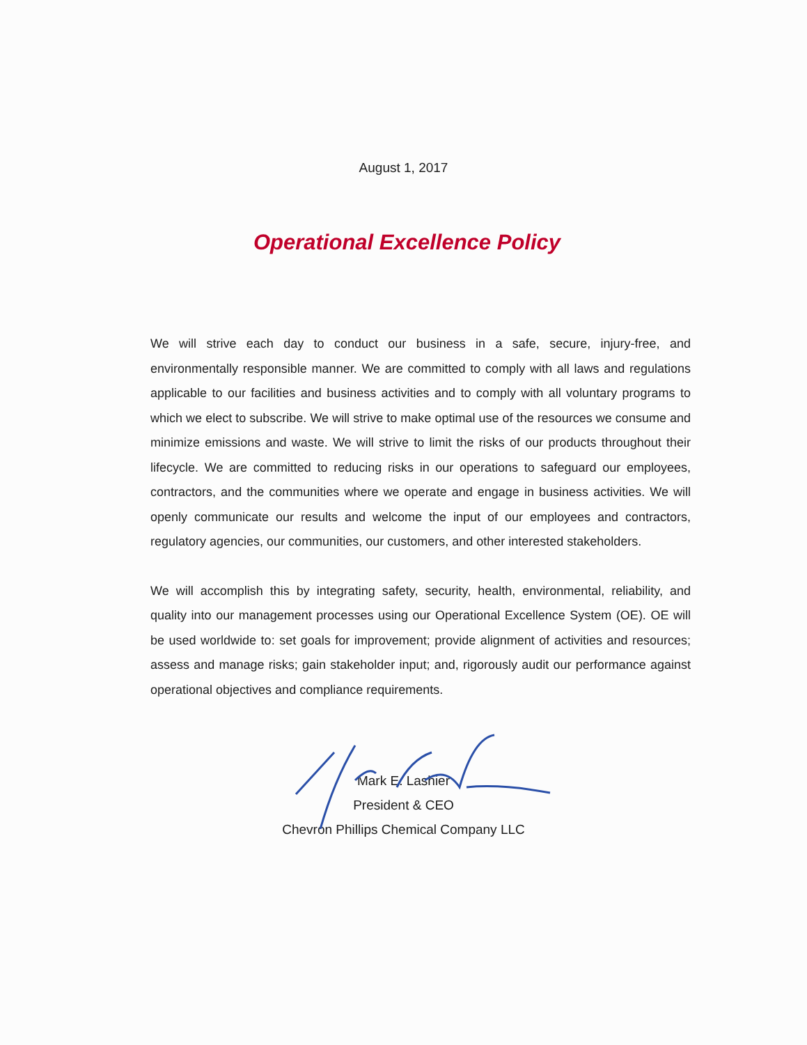August 1, 2017
Operational Excellence Policy
We will strive each day to conduct our business in a safe, secure, injury-free, and environmentally responsible manner. We are committed to comply with all laws and regulations applicable to our facilities and business activities and to comply with all voluntary programs to which we elect to subscribe. We will strive to make optimal use of the resources we consume and minimize emissions and waste. We will strive to limit the risks of our products throughout their lifecycle. We are committed to reducing risks in our operations to safeguard our employees, contractors, and the communities where we operate and engage in business activities. We will openly communicate our results and welcome the input of our employees and contractors, regulatory agencies, our communities, our customers, and other interested stakeholders.
We will accomplish this by integrating safety, security, health, environmental, reliability, and quality into our management processes using our Operational Excellence System (OE). OE will be used worldwide to: set goals for improvement; provide alignment of activities and resources; assess and manage risks; gain stakeholder input; and, rigorously audit our performance against operational objectives and compliance requirements.
Mark E. Lashier
President & CEO
Chevron Phillips Chemical Company LLC